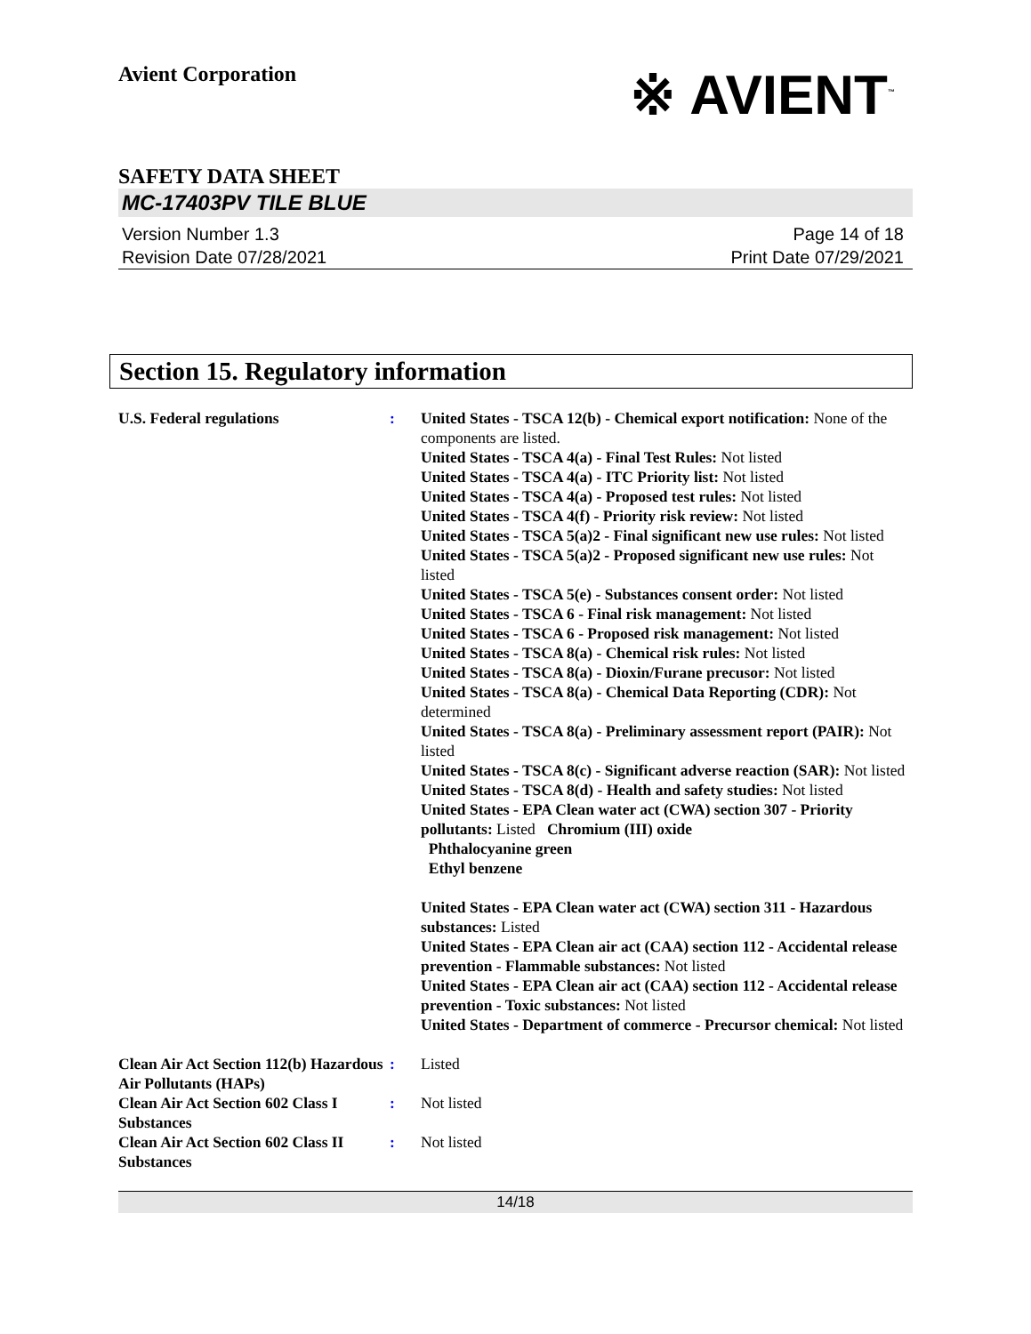Avient Corporation
※ AVIENT<sup>™</sup>
SAFETY DATA SHEET
MC-17403PV TILE BLUE
Version Number 1.3
Revision Date 07/28/2021
Page 14 of 18
Print Date 07/29/2021
Section 15. Regulatory information
U.S. Federal regulations : United States - TSCA 12(b) - Chemical export notification: None of the components are listed.
United States - TSCA 4(a) - Final Test Rules: Not listed
United States - TSCA 4(a) - ITC Priority list: Not listed
United States - TSCA 4(a) - Proposed test rules: Not listed
United States - TSCA 4(f) - Priority risk review: Not listed
United States - TSCA 5(a)2 - Final significant new use rules: Not listed
United States - TSCA 5(a)2 - Proposed significant new use rules: Not listed
United States - TSCA 5(e) - Substances consent order: Not listed
United States - TSCA 6 - Final risk management: Not listed
United States - TSCA 6 - Proposed risk management: Not listed
United States - TSCA 8(a) - Chemical risk rules: Not listed
United States - TSCA 8(a) - Dioxin/Furane precusor: Not listed
United States - TSCA 8(a) - Chemical Data Reporting (CDR): Not determined
United States - TSCA 8(a) - Preliminary assessment report (PAIR): Not listed
United States - TSCA 8(c) - Significant adverse reaction (SAR): Not listed
United States - TSCA 8(d) - Health and safety studies: Not listed
United States - EPA Clean water act (CWA) section 307 - Priority pollutants: Listed Chromium (III) oxide
Phthalocyanine green
Ethyl benzene
United States - EPA Clean water act (CWA) section 311 - Hazardous substances: Listed
United States - EPA Clean air act (CAA) section 112 - Accidental release prevention - Flammable substances: Not listed
United States - EPA Clean air act (CAA) section 112 - Accidental release prevention - Toxic substances: Not listed
United States - Department of commerce - Precursor chemical: Not listed
Clean Air Act Section 112(b) Hazardous Air Pollutants (HAPs)
: Listed
Clean Air Act Section 602 Class I Substances
: Not listed
Clean Air Act Section 602 Class II Substances
: Not listed
14/18